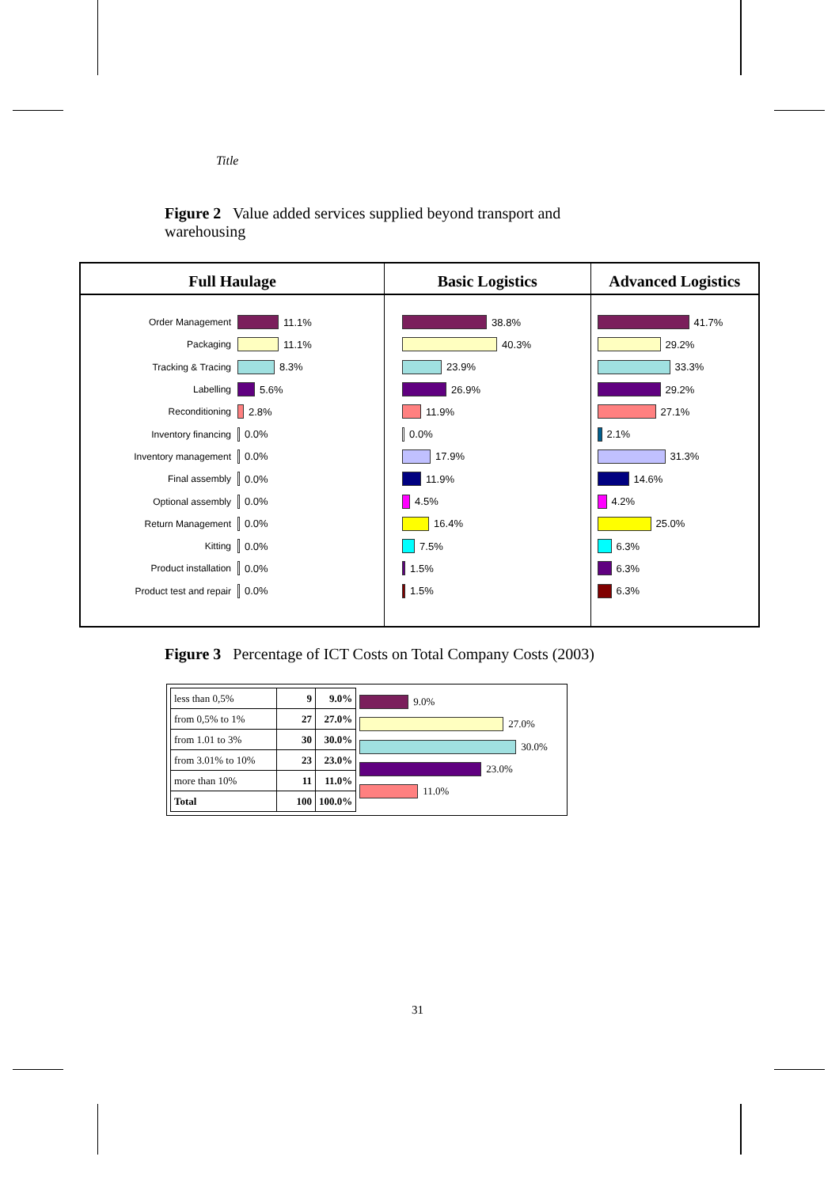Title
Figure 2 Value added services supplied beyond transport and warehousing
Full Haulage
Order Management 11.1%
Packaging 11.1%
Tracking & Tracing 8.3%
Labelling 5.6%
Reconditioning 2.8%
Inventory financing 0.0%
Inventory management 0.0%
Final assembly 0.0%
Optional assembly 0.0%
Return Management 0.0%
Kitting 0.0%
Product installation 0.0%
Product test and repair 0.0%
Basic Logistics
38.8%
40.3%
23.9%
26.9%
11.9%
0.0%
17.9%
11.9%
4.5%
16.4%
7.5%
1.5%
1.5%
Advanced Logistics
41.7%
29.2%
33.3%
29.2%
27.1%
2.1%
31.3%
14.6%
4.2%
25.0%
6.3%
6.3%
6.3%
Figure 3 Percentage of ICT Costs on Total Company Costs (2003)
| less than 0,5% | 9 | 9.0% |
| from 0,5% to 1% | 27 | 27.0% |
| from 1.01 to 3% | 30 | 30.0% |
| from 3.01% to 10% | 23 | 23.0% |
| more than 10% | 11 | 11.0% |
| Total | 100 | 100.0% |
9.0%
27.0%
30.0%
23.0%
11.0%
31